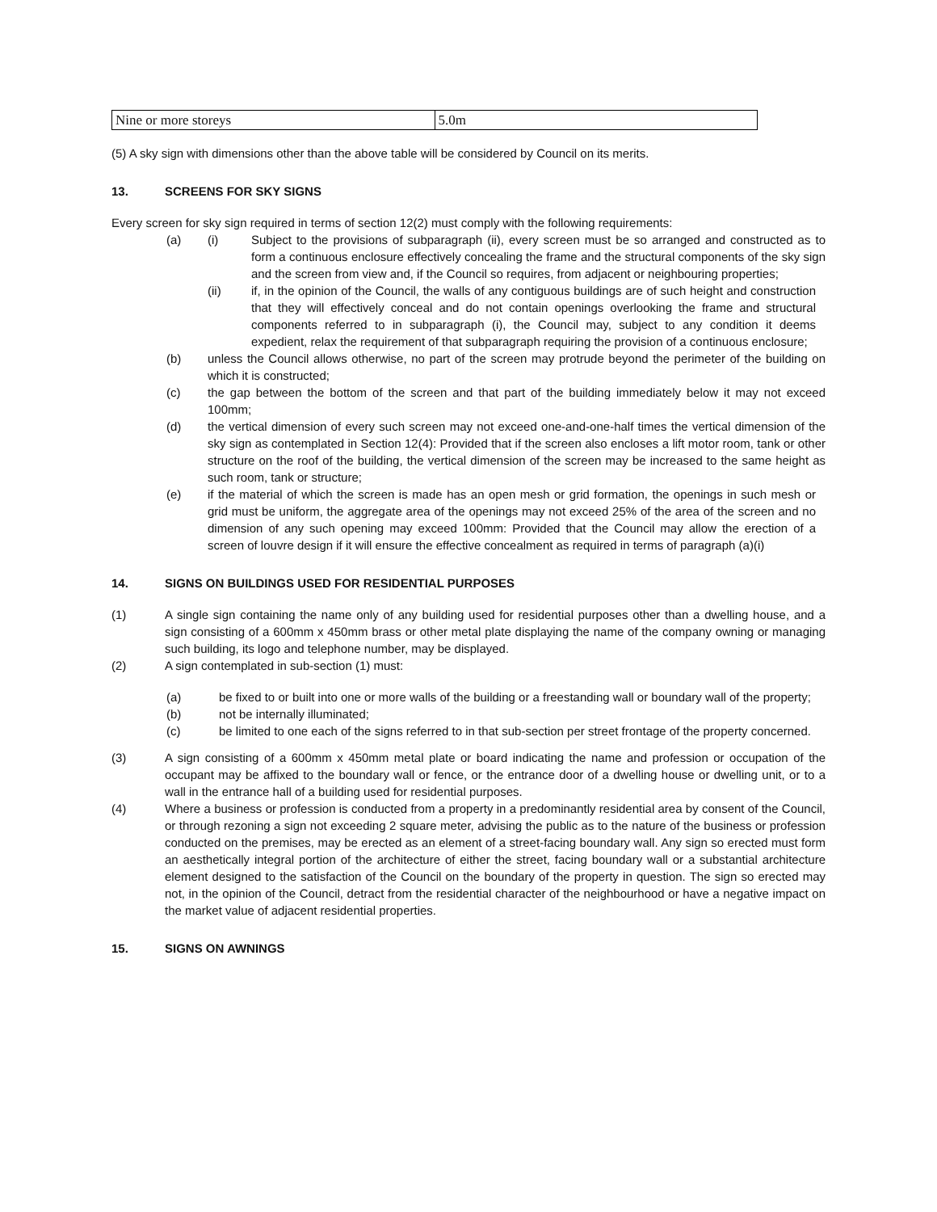| Nine or more storeys | 5.0m |
(5) A sky sign with dimensions other than the above table will be considered by Council on its merits.
13. SCREENS FOR SKY SIGNS
Every screen for sky sign required in terms of section 12(2) must comply with the following requirements:
(a) (i) Subject to the provisions of subparagraph (ii), every screen must be so arranged and constructed as to form a continuous enclosure effectively concealing the frame and the structural components of the sky sign and the screen from view and, if the Council so requires, from adjacent or neighbouring properties;
(ii) if, in the opinion of the Council, the walls of any contiguous buildings are of such height and construction that they will effectively conceal and do not contain openings overlooking the frame and structural components referred to in subparagraph (i), the Council may, subject to any condition it deems expedient, relax the requirement of that subparagraph requiring the provision of a continuous enclosure;
(b) unless the Council allows otherwise, no part of the screen may protrude beyond the perimeter of the building on which it is constructed;
(c) the gap between the bottom of the screen and that part of the building immediately below it may not exceed 100mm;
(d) the vertical dimension of every such screen may not exceed one-and-one-half times the vertical dimension of the sky sign as contemplated in Section 12(4): Provided that if the screen also encloses a lift motor room, tank or other structure on the roof of the building, the vertical dimension of the screen may be increased to the same height as such room, tank or structure;
(e) if the material of which the screen is made has an open mesh or grid formation, the openings in such mesh or grid must be uniform, the aggregate area of the openings may not exceed 25% of the area of the screen and no dimension of any such opening may exceed 100mm: Provided that the Council may allow the erection of a screen of louvre design if it will ensure the effective concealment as required in terms of paragraph (a)(i)
14. SIGNS ON BUILDINGS USED FOR RESIDENTIAL PURPOSES
(1) A single sign containing the name only of any building used for residential purposes other than a dwelling house, and a sign consisting of a 600mm x 450mm brass or other metal plate displaying the name of the company owning or managing such building, its logo and telephone number, may be displayed.
(2) A sign contemplated in sub-section (1) must:
(a) be fixed to or built into one or more walls of the building or a freestanding wall or boundary wall of the property;
(b) not be internally illuminated;
(c) be limited to one each of the signs referred to in that sub-section per street frontage of the property concerned.
(3) A sign consisting of a 600mm x 450mm metal plate or board indicating the name and profession or occupation of the occupant may be affixed to the boundary wall or fence, or the entrance door of a dwelling house or dwelling unit, or to a wall in the entrance hall of a building used for residential purposes.
(4) Where a business or profession is conducted from a property in a predominantly residential area by consent of the Council, or through rezoning a sign not exceeding 2 square meter, advising the public as to the nature of the business or profession conducted on the premises, may be erected as an element of a street-facing boundary wall. Any sign so erected must form an aesthetically integral portion of the architecture of either the street, facing boundary wall or a substantial architecture element designed to the satisfaction of the Council on the boundary of the property in question. The sign so erected may not, in the opinion of the Council, detract from the residential character of the neighbourhood or have a negative impact on the market value of adjacent residential properties.
15. SIGNS ON AWNINGS